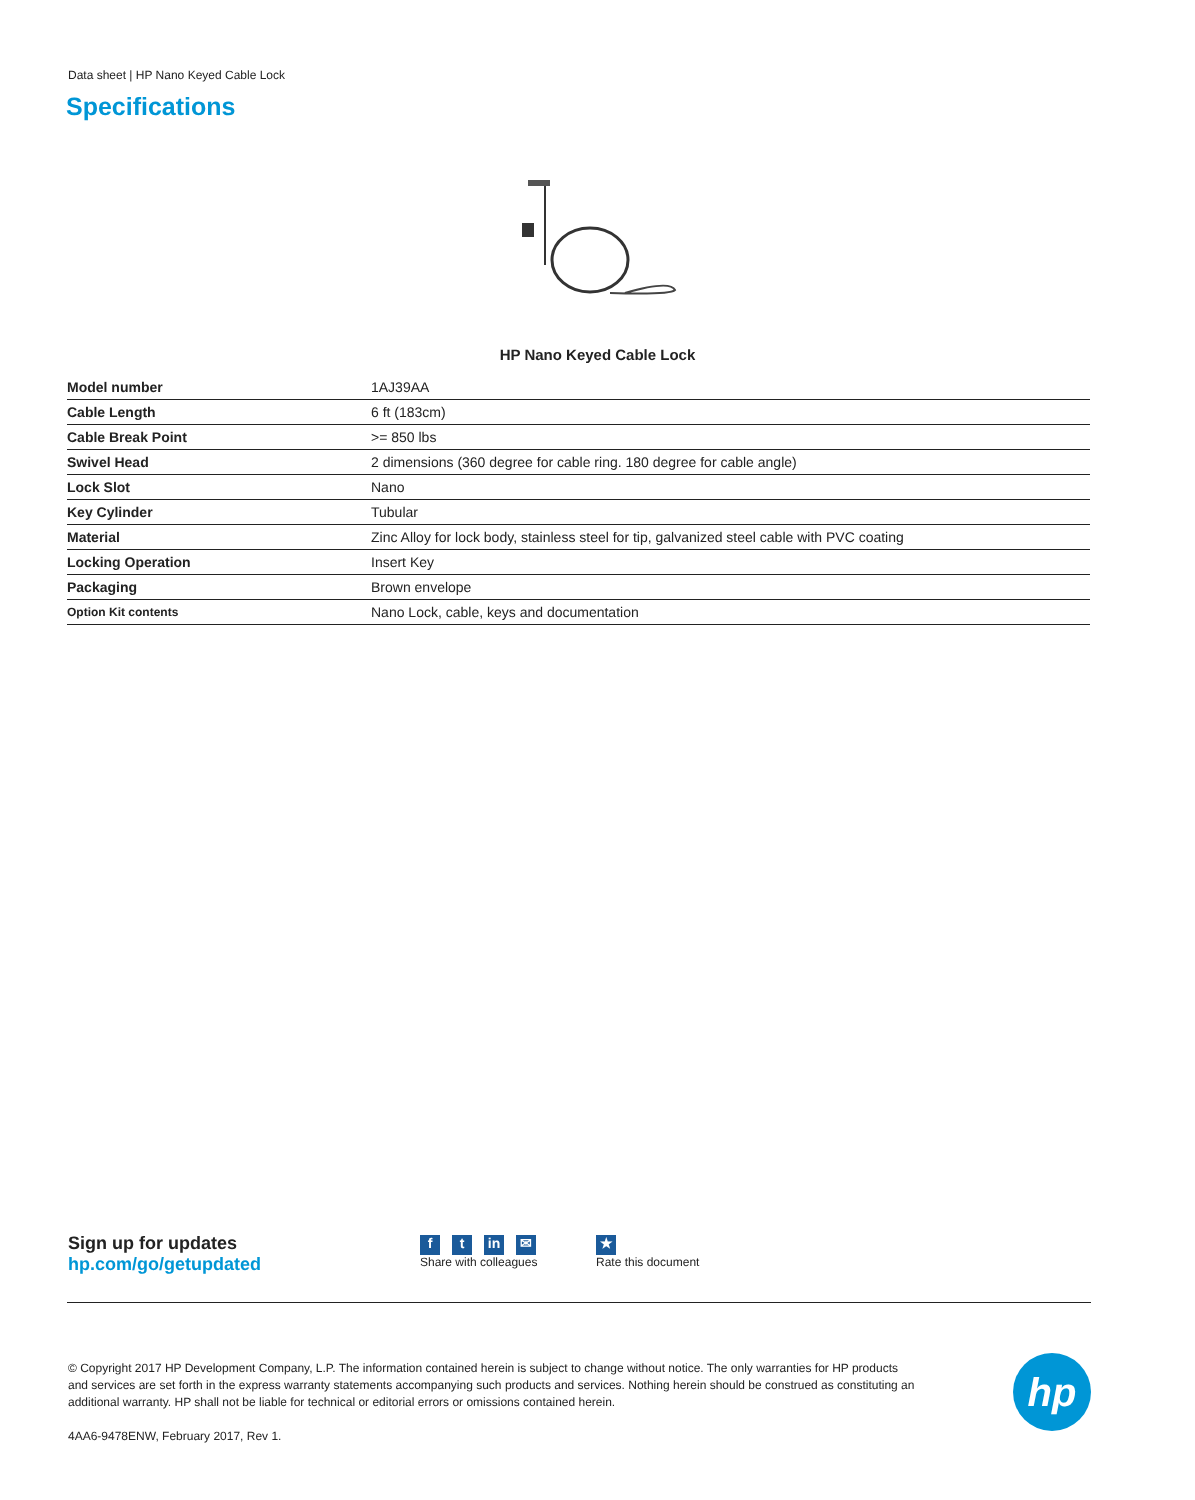Data sheet | HP Nano Keyed Cable Lock
Specifications
HP Nano Keyed Cable Lock
| Model number | 1AJ39AA |
| Cable Length | 6 ft (183cm) |
| Cable Break Point | >= 850 lbs |
| Swivel Head | 2 dimensions (360 degree for cable ring. 180 degree for cable angle) |
| Lock Slot | Nano |
| Key Cylinder | Tubular |
| Material | Zinc Alloy for lock body, stainless steel for tip, galvanized steel cable with PVC coating |
| Locking Operation | Insert Key |
| Packaging | Brown envelope |
| Option Kit contents | Nano Lock, cable, keys and documentation |
Sign up for updates
hp.com/go/getupdated
ft in ✉
Share with colleagues
★
Rate this document
© Copyright 2017 HP Development Company, L.P. The information contained herein is subject to change without notice. The only warranties for HP products and services are set forth in the express warranty statements accompanying such products and services. Nothing herein should be construed as constituting an additional warranty. HP shall not be liable for technical or editorial errors or omissions contained herein.
4AA6-9478ENW, February 2017, Rev 1.
hp